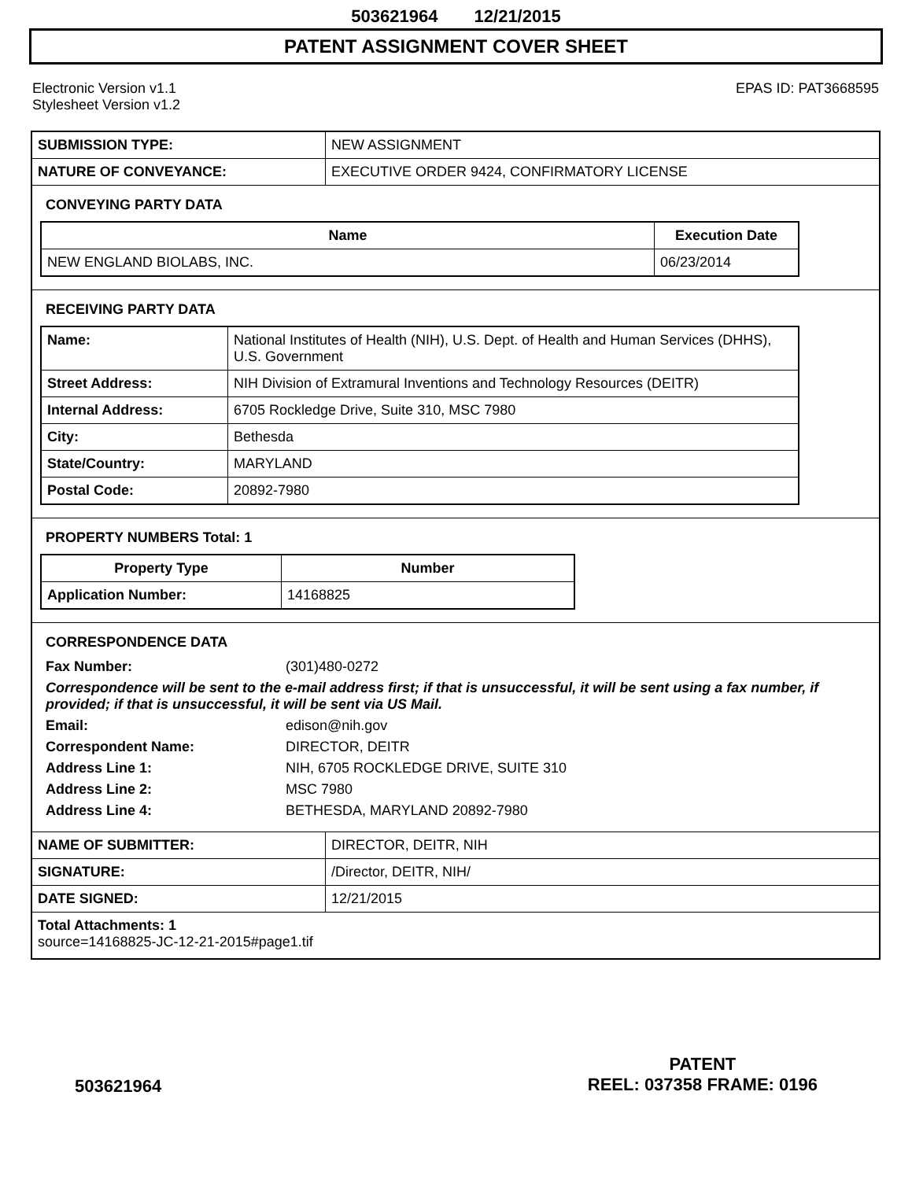503621964 12/21/2015
PATENT ASSIGNMENT COVER SHEET
Electronic Version v1.1
Stylesheet Version v1.2
EPAS ID: PAT3668595
| SUBMISSION TYPE: | NEW ASSIGNMENT |
| NATURE OF CONVEYANCE: | EXECUTIVE ORDER 9424, CONFIRMATORY LICENSE |
CONVEYING PARTY DATA
| Name | Execution Date |
| --- | --- |
| NEW ENGLAND BIOLABS, INC. | 06/23/2014 |
RECEIVING PARTY DATA
| Name: | National Institutes of Health (NIH), U.S. Dept. of Health and Human Services (DHHS), U.S. Government |
| Street Address: | NIH Division of Extramural Inventions and Technology Resources (DEITR) |
| Internal Address: | 6705 Rockledge Drive, Suite 310, MSC 7980 |
| City: | Bethesda |
| State/Country: | MARYLAND |
| Postal Code: | 20892-7980 |
PROPERTY NUMBERS Total: 1
| Property Type | Number |
| --- | --- |
| Application Number: | 14168825 |
CORRESPONDENCE DATA
Fax Number: (301)480-0272 Correspondence will be sent to the e-mail address first; if that is unsuccessful, it will be sent using a fax number, if provided; if that is unsuccessful, it will be sent via US Mail. Email: edison@nih.gov Correspondent Name: DIRECTOR, DEITR Address Line 1: NIH, 6705 ROCKLEDGE DRIVE, SUITE 310 Address Line 2: MSC 7980 Address Line 4: BETHESDA, MARYLAND 20892-7980
| NAME OF SUBMITTER: | DIRECTOR, DEITR, NIH |
| SIGNATURE: | /Director, DEITR, NIH/ |
| DATE SIGNED: | 12/21/2015 |
Total Attachments: 1
source=14168825-JC-12-21-2015#page1.tif
503621964
PATENT
REEL: 037358 FRAME: 0196